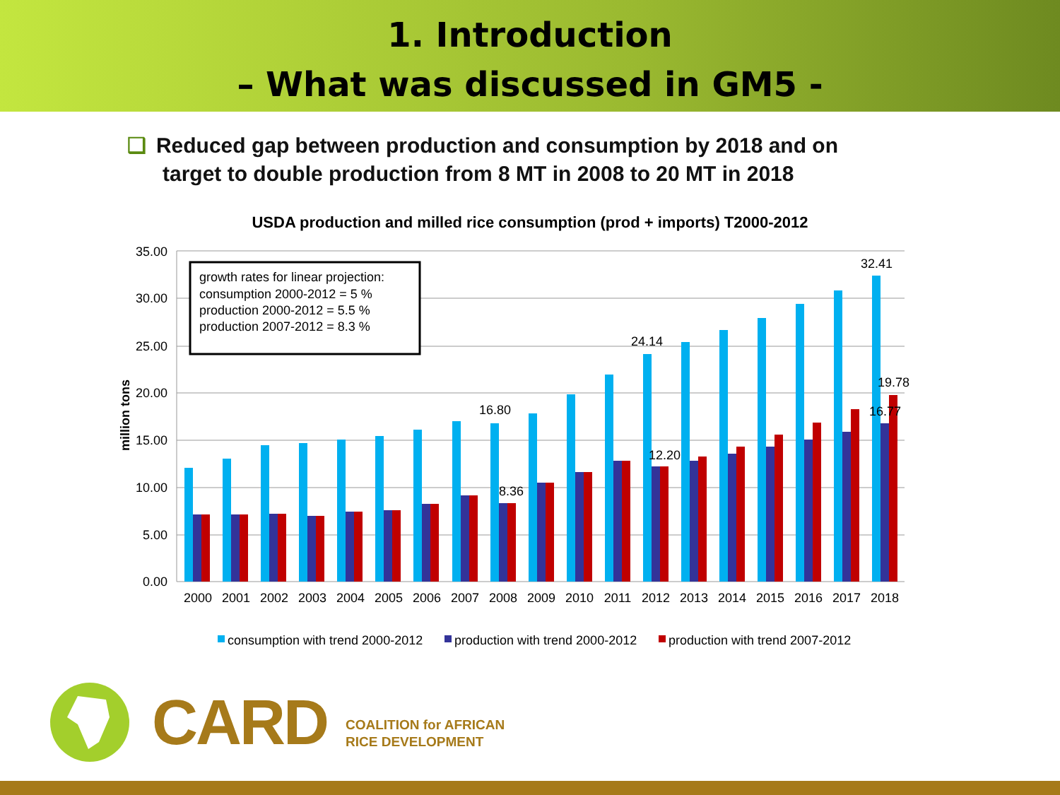1. Introduction
– What was discussed in GM5 -
❑ Reduced gap between production and consumption by 2018 and on
target to double production from 8 MT in 2008 to 20 MT in 2018
USDA production and milled rice consumption (prod + imports) T2000-2012
35.00
30.00
25.00
20.00
15.00
10.00
5.00
0.00
million tons
2000
2001
2002
2003
2004
2005
2006
2007
2008
2009
2010
2011
2012
2013
2014
2015
2016
2017
2018
16.80
8.36
24.14
12.20
32.41
19.78
16.77
growth rates for linear projection:
consumption 2000-2012 = 5 %
production 2000-2012 = 5.5 %
production 2007-2012 = 8.3 %
consumption with trend 2000-2012
production with trend 2000-2012
production with trend 2007-2012
CARD
COALITION for AFRICAN
RICE DEVELOPMENT